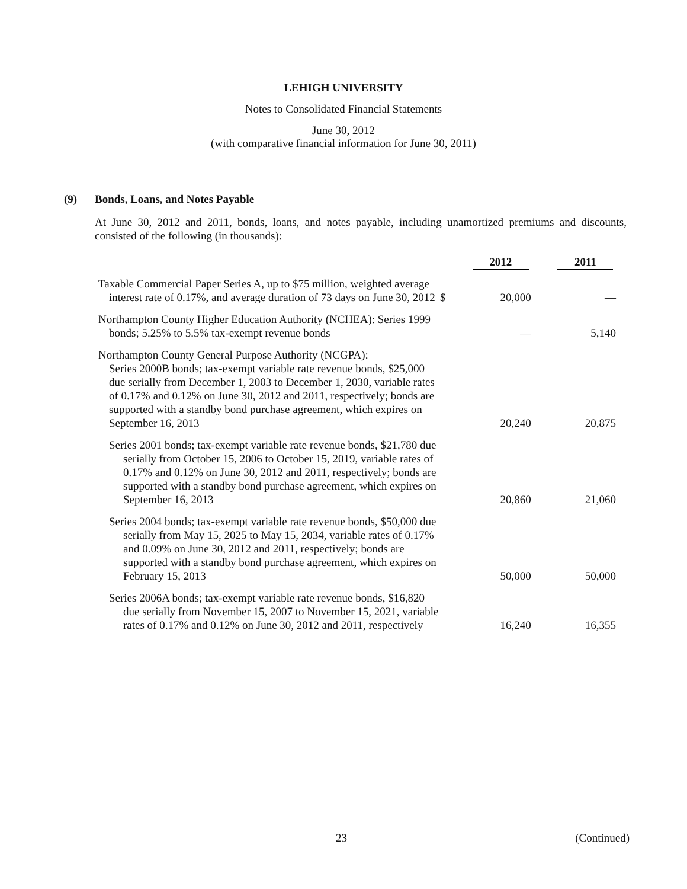LEHIGH UNIVERSITY
Notes to Consolidated Financial Statements
June 30, 2012
(with comparative financial information for June 30, 2011)
(9) Bonds, Loans, and Notes Payable
At June 30, 2012 and 2011, bonds, loans, and notes payable, including unamortized premiums and discounts, consisted of the following (in thousands):
| | | 2012 | 2011 |
| --- | --- | --- | --- |
| Taxable Commercial Paper Series A, up to $75 million, weighted average interest rate of 0.17%, and average duration of 73 days on June 30, 2012 | $ | 20,000 | — |
| Northampton County Higher Education Authority (NCHEA): Series 1999 bonds; 5.25% to 5.5% tax-exempt revenue bonds | | — | 5,140 |
| Northampton County General Purpose Authority (NCGPA): Series 2000B bonds; tax-exempt variable rate revenue bonds, $25,000 due serially from December 1, 2003 to December 1, 2030, variable rates of 0.17% and 0.12% on June 30, 2012 and 2011, respectively; bonds are supported with a standby bond purchase agreement, which expires on September 16, 2013 | | 20,240 | 20,875 |
| Series 2001 bonds; tax-exempt variable rate revenue bonds, $21,780 due serially from October 15, 2006 to October 15, 2019, variable rates of 0.17% and 0.12% on June 30, 2012 and 2011, respectively; bonds are supported with a standby bond purchase agreement, which expires on September 16, 2013 | | 20,860 | 21,060 |
| Series 2004 bonds; tax-exempt variable rate revenue bonds, $50,000 due serially from May 15, 2025 to May 15, 2034, variable rates of 0.17% and 0.09% on June 30, 2012 and 2011, respectively; bonds are supported with a standby bond purchase agreement, which expires on February 15, 2013 | | 50,000 | 50,000 |
| Series 2006A bonds; tax-exempt variable rate revenue bonds, $16,820 due serially from November 15, 2007 to November 15, 2021, variable rates of 0.17% and 0.12% on June 30, 2012 and 2011, respectively | | 16,240 | 16,355 |
23 (Continued)